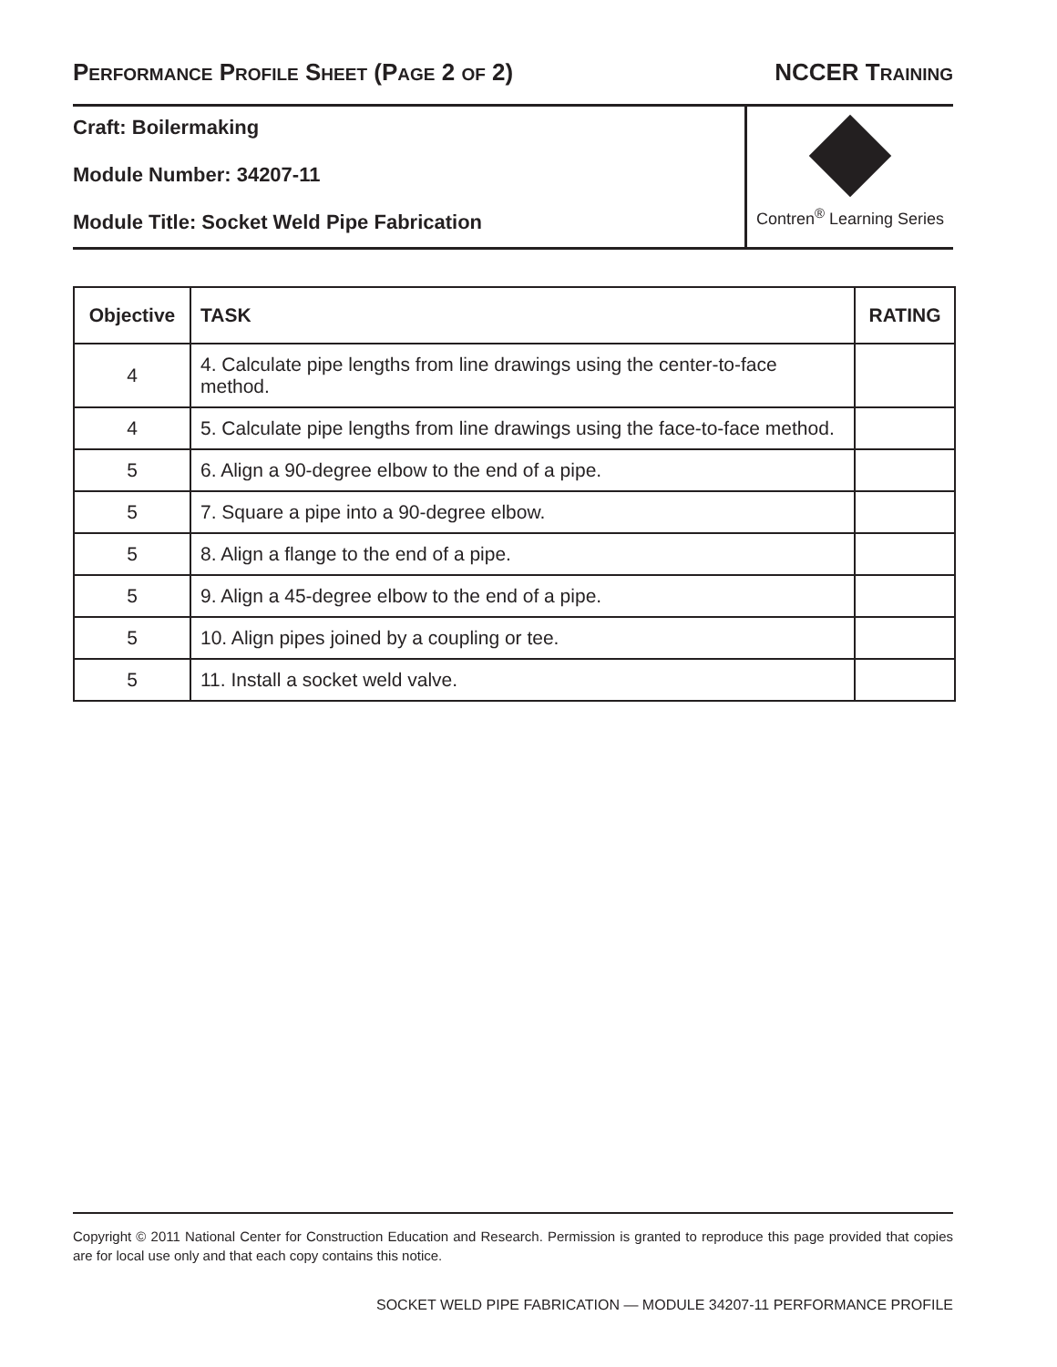PERFORMANCE PROFILE SHEET (PAGE 2 OF 2) NCCER TRAINING
Craft: Boilermaking
Module Number: 34207-11
Module Title: Socket Weld Pipe Fabrication
Contren<sup>®</sup> Learning Series
| Objective | TASK | RATING |
| --- | --- | --- |
| 4 | 4. Calculate pipe lengths from line drawings using the center-to-face method. | |
| 4 | 5. Calculate pipe lengths from line drawings using the face-to-face method. | |
| 5 | 6. Align a 90-degree elbow to the end of a pipe. | |
| 5 | 7. Square a pipe into a 90-degree elbow. | |
| 5 | 8. Align a flange to the end of a pipe. | |
| 5 | 9. Align a 45-degree elbow to the end of a pipe. | |
| 5 | 10. Align pipes joined by a coupling or tee. | |
| 5 | 11. Install a socket weld valve. | |
Copyright © 2011 National Center for Construction Education and Research. Permission is granted to reproduce this page provided that copies are for local use only and that each copy contains this notice.
SOCKET WELD PIPE FABRICATION — MODULE 34207-11 PERFORMANCE PROFILE